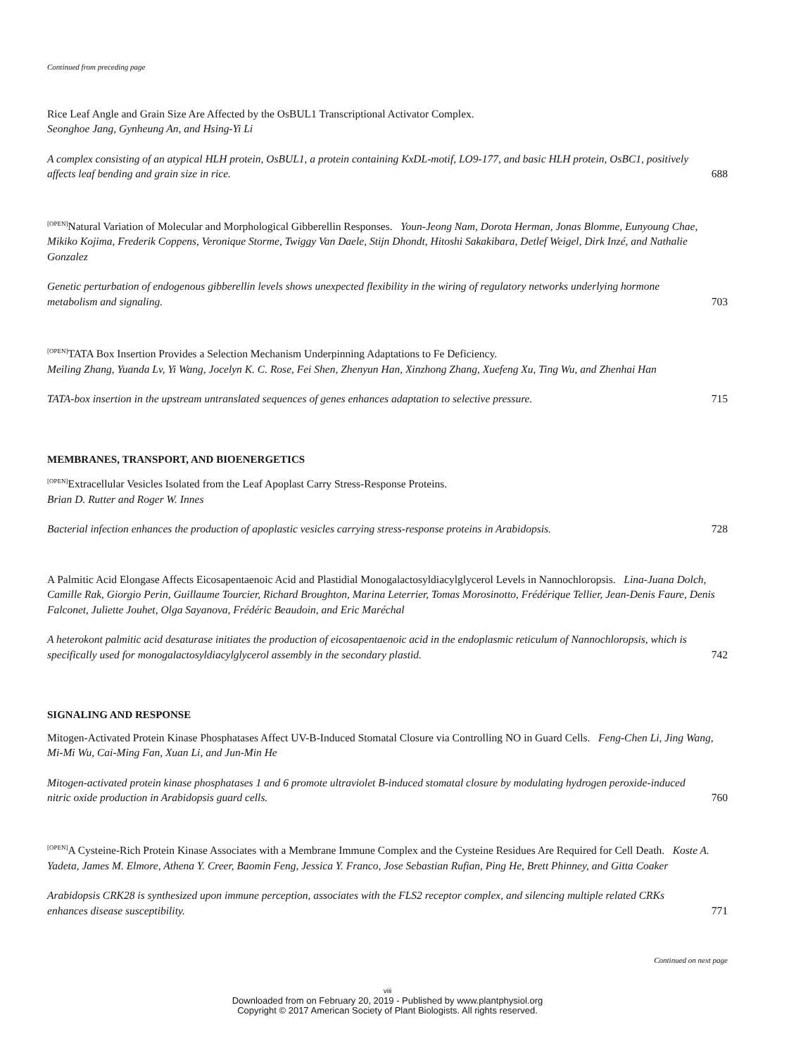Continued from preceding page
Rice Leaf Angle and Grain Size Are Affected by the OsBUL1 Transcriptional Activator Complex.
Seonghoe Jang, Gynheung An, and Hsing-Yi Li
A complex consisting of an atypical HLH protein, OsBUL1, a protein containing KxDL-motif, LO9-177, and basic HLH protein, OsBC1, positively affects leaf bending and grain size in rice. 688
<sup>[OPEN]</sup>Natural Variation of Molecular and Morphological Gibberellin Responses. Youn-Jeong Nam, Dorota Herman, Jonas Blomme, Eunyoung Chae, Mikiko Kojima, Frederik Coppens, Veronique Storme, Twiggy Van Daele, Stijn Dhondt, Hitoshi Sakakibara, Detlef Weigel, Dirk Inzé, and Nathalie Gonzalez
Genetic perturbation of endogenous gibberellin levels shows unexpected flexibility in the wiring of regulatory networks underlying hormone metabolism and signaling. 703
<sup>[OPEN]</sup>TATA Box Insertion Provides a Selection Mechanism Underpinning Adaptations to Fe Deficiency.
Meiling Zhang, Yuanda Lv, Yi Wang, Jocelyn K. C. Rose, Fei Shen, Zhenyun Han, Xinzhong Zhang, Xuefeng Xu, Ting Wu, and Zhenhai Han
TATA-box insertion in the upstream untranslated sequences of genes enhances adaptation to selective pressure. 715
MEMBRANES, TRANSPORT, AND BIOENERGETICS
<sup>[OPEN]</sup>Extracellular Vesicles Isolated from the Leaf Apoplast Carry Stress-Response Proteins.
Brian D. Rutter and Roger W. Innes
Bacterial infection enhances the production of apoplastic vesicles carrying stress-response proteins in Arabidopsis. 728
A Palmitic Acid Elongase Affects Eicosapentaenoic Acid and Plastidial Monogalactosyldiacylglycerol Levels in Nannochloropsis. Lina-Juana Dolch, Camille Rak, Giorgio Perin, Guillaume Tourcier, Richard Broughton, Marina Leterrier, Tomas Morosinotto, Frédérique Tellier, Jean-Denis Faure, Denis Falconet, Juliette Jouhet, Olga Sayanova, Frédéric Beaudoin, and Eric Maréchal
A heterokont palmitic acid desaturase initiates the production of eicosapentaenoic acid in the endoplasmic reticulum of Nannochloropsis, which is specifically used for monogalactosyldiacylglycerol assembly in the secondary plastid. 742
SIGNALING AND RESPONSE
Mitogen-Activated Protein Kinase Phosphatases Affect UV-B-Induced Stomatal Closure via Controlling NO in Guard Cells. Feng-Chen Li, Jing Wang, Mi-Mi Wu, Cai-Ming Fan, Xuan Li, and Jun-Min He
Mitogen-activated protein kinase phosphatases 1 and 6 promote ultraviolet B-induced stomatal closure by modulating hydrogen peroxide-induced nitric oxide production in Arabidopsis guard cells. 760
<sup>[OPEN]</sup>A Cysteine-Rich Protein Kinase Associates with a Membrane Immune Complex and the Cysteine Residues Are Required for Cell Death. Koste A. Yadeta, James M. Elmore, Athena Y. Creer, Baomin Feng, Jessica Y. Franco, Jose Sebastian Rufian, Ping He, Brett Phinney, and Gitta Coaker
Arabidopsis CRK28 is synthesized upon immune perception, associates with the FLS2 receptor complex, and silencing multiple related CRKs enhances disease susceptibility. 771
Continued on next page
viii
Downloaded from on February 20, 2019 - Published by www.plantphysiol.org
Copyright © 2017 American Society of Plant Biologists. All rights reserved.